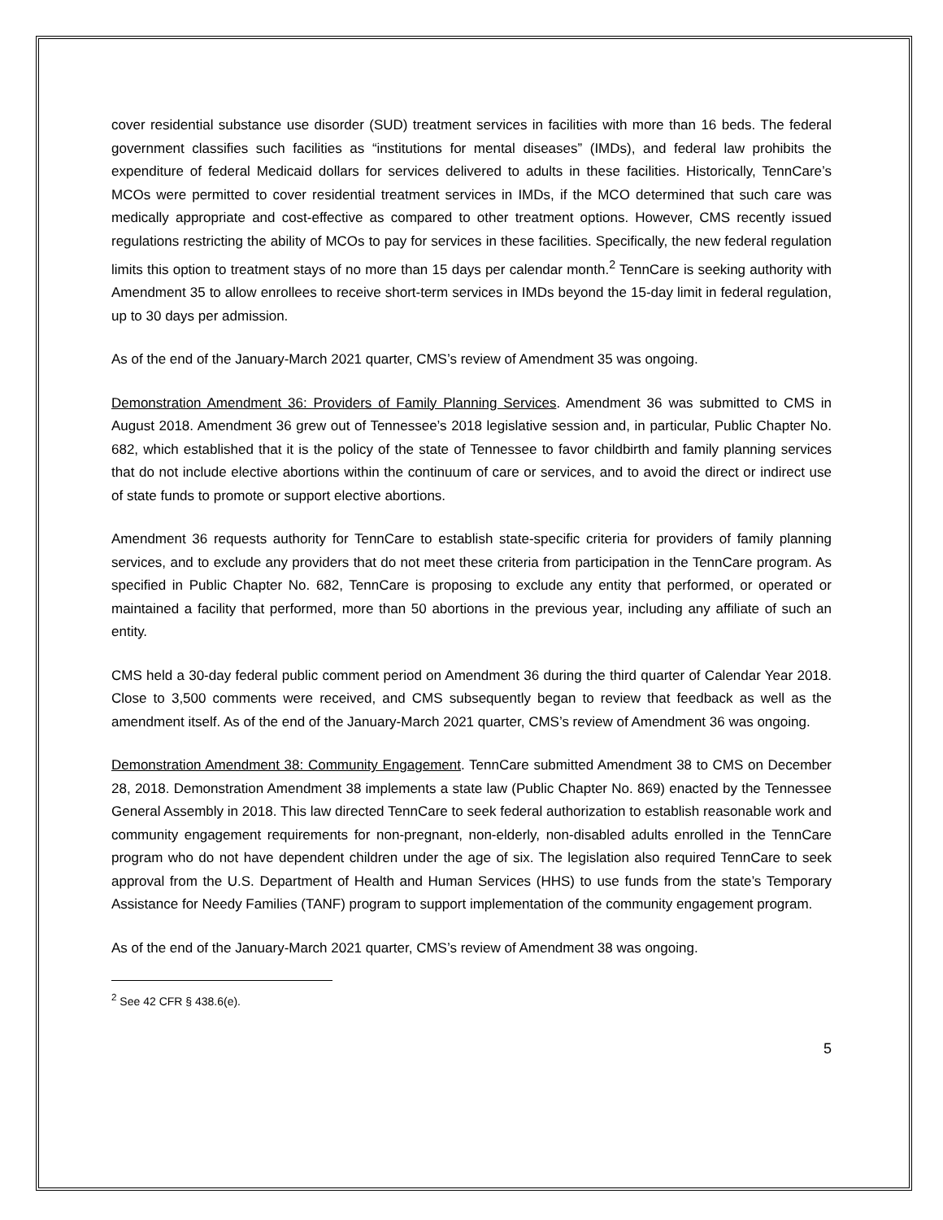cover residential substance use disorder (SUD) treatment services in facilities with more than 16 beds. The federal government classifies such facilities as “institutions for mental diseases” (IMDs), and federal law prohibits the expenditure of federal Medicaid dollars for services delivered to adults in these facilities. Historically, TennCare’s MCOs were permitted to cover residential treatment services in IMDs, if the MCO determined that such care was medically appropriate and cost-effective as compared to other treatment options. However, CMS recently issued regulations restricting the ability of MCOs to pay for services in these facilities. Specifically, the new federal regulation limits this option to treatment stays of no more than 15 days per calendar month.<sup>2</sup> TennCare is seeking authority with Amendment 35 to allow enrollees to receive short-term services in IMDs beyond the 15-day limit in federal regulation, up to 30 days per admission.
As of the end of the January-March 2021 quarter, CMS’s review of Amendment 35 was ongoing.
Demonstration Amendment 36: Providers of Family Planning Services. Amendment 36 was submitted to CMS in August 2018. Amendment 36 grew out of Tennessee’s 2018 legislative session and, in particular, Public Chapter No. 682, which established that it is the policy of the state of Tennessee to favor childbirth and family planning services that do not include elective abortions within the continuum of care or services, and to avoid the direct or indirect use of state funds to promote or support elective abortions.
Amendment 36 requests authority for TennCare to establish state-specific criteria for providers of family planning services, and to exclude any providers that do not meet these criteria from participation in the TennCare program. As specified in Public Chapter No. 682, TennCare is proposing to exclude any entity that performed, or operated or maintained a facility that performed, more than 50 abortions in the previous year, including any affiliate of such an entity.
CMS held a 30-day federal public comment period on Amendment 36 during the third quarter of Calendar Year 2018. Close to 3,500 comments were received, and CMS subsequently began to review that feedback as well as the amendment itself. As of the end of the January-March 2021 quarter, CMS’s review of Amendment 36 was ongoing.
Demonstration Amendment 38: Community Engagement. TennCare submitted Amendment 38 to CMS on December 28, 2018. Demonstration Amendment 38 implements a state law (Public Chapter No. 869) enacted by the Tennessee General Assembly in 2018. This law directed TennCare to seek federal authorization to establish reasonable work and community engagement requirements for non-pregnant, non-elderly, non-disabled adults enrolled in the TennCare program who do not have dependent children under the age of six. The legislation also required TennCare to seek approval from the U.S. Department of Health and Human Services (HHS) to use funds from the state’s Temporary Assistance for Needy Families (TANF) program to support implementation of the community engagement program.
As of the end of the January-March 2021 quarter, CMS’s review of Amendment 38 was ongoing.
<sup>2</sup> See 42 CFR § 438.6(e).
5